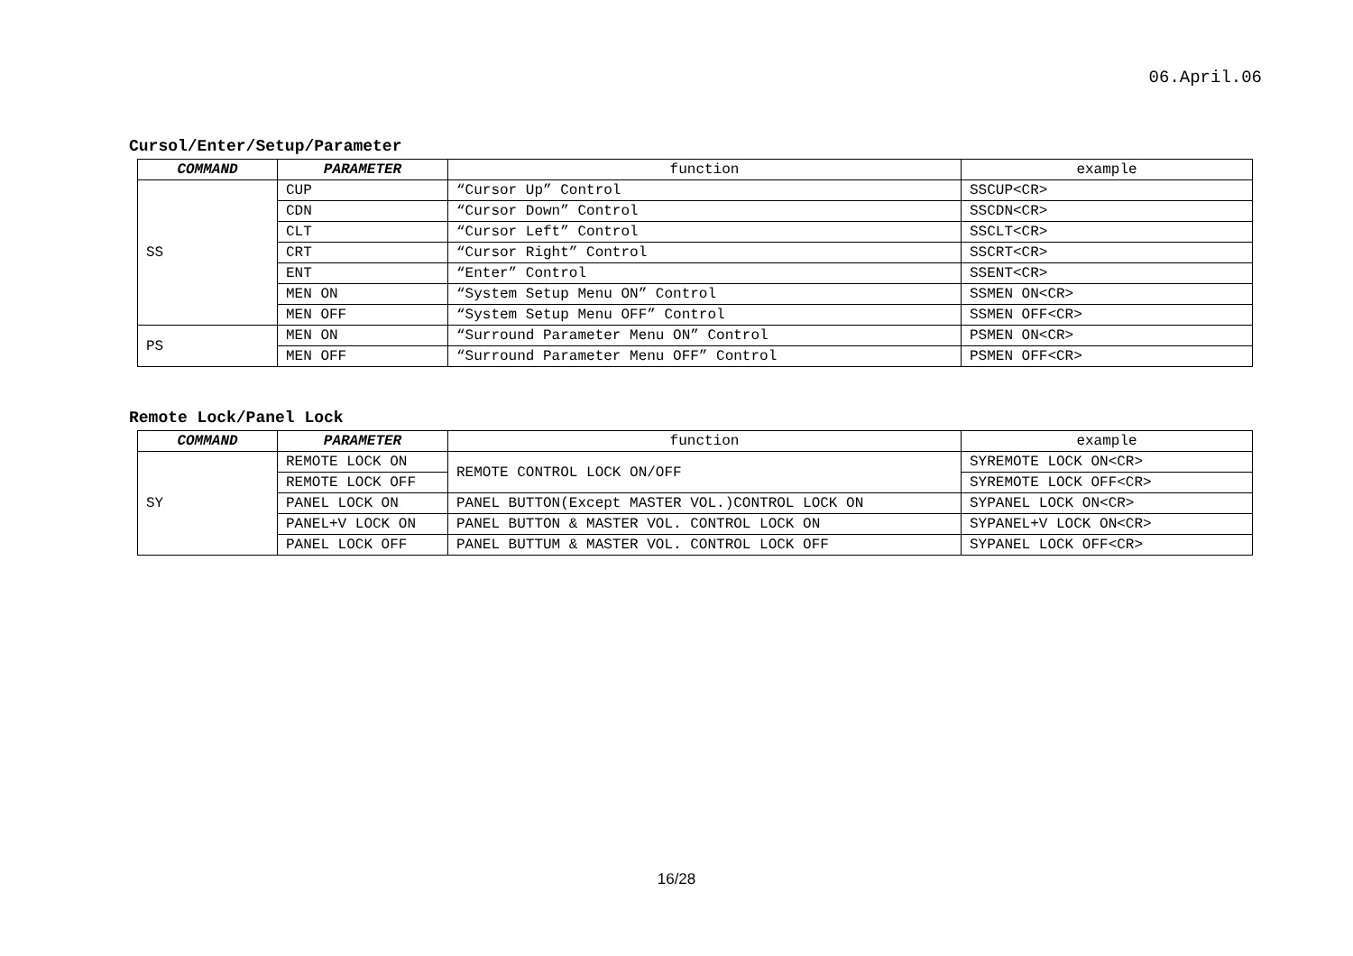06.April.06
Cursol/Enter/Setup/Parameter
| COMMAND | PARAMETER | function | example |
| --- | --- | --- | --- |
| SS | CUP | “Cursor Up” Control | SSCUP<CR> |
| | CDN | “Cursor Down” Control | SSCDN<CR> |
| | CLT | “Cursor Left” Control | SSCLT<CR> |
| | CRT | “Cursor Right” Control | SSCRT<CR> |
| | ENT | “Enter” Control | SSENT<CR> |
| | MEN ON | “System Setup Menu ON” Control | SSMEN ON<CR> |
| | MEN OFF | “System Setup Menu OFF” Control | SSMEN OFF<CR> |
| PS | MEN ON | “Surround Parameter Menu ON” Control | PSMEN ON<CR> |
| | MEN OFF | “Surround Parameter Menu OFF” Control | PSMEN OFF<CR> |
Remote Lock/Panel Lock
| COMMAND | PARAMETER | function | example |
| --- | --- | --- | --- |
| SY | REMOTE LOCK ON | REMOTE CONTROL LOCK ON/OFF | SYREMOTE LOCK ON<CR> |
| | REMOTE LOCK OFF | | SYREMOTE LOCK OFF<CR> |
| | PANEL LOCK ON | PANEL BUTTON(Except MASTER VOL.)CONTROL LOCK ON | SYPANEL LOCK ON<CR> |
| | PANEL+V LOCK ON | PANEL BUTTON & MASTER VOL. CONTROL LOCK ON | SYPANEL+V LOCK ON<CR> |
| | PANEL LOCK OFF | PANEL BUTTUM & MASTER VOL. CONTROL LOCK OFF | SYPANEL LOCK OFF<CR> |
16/28